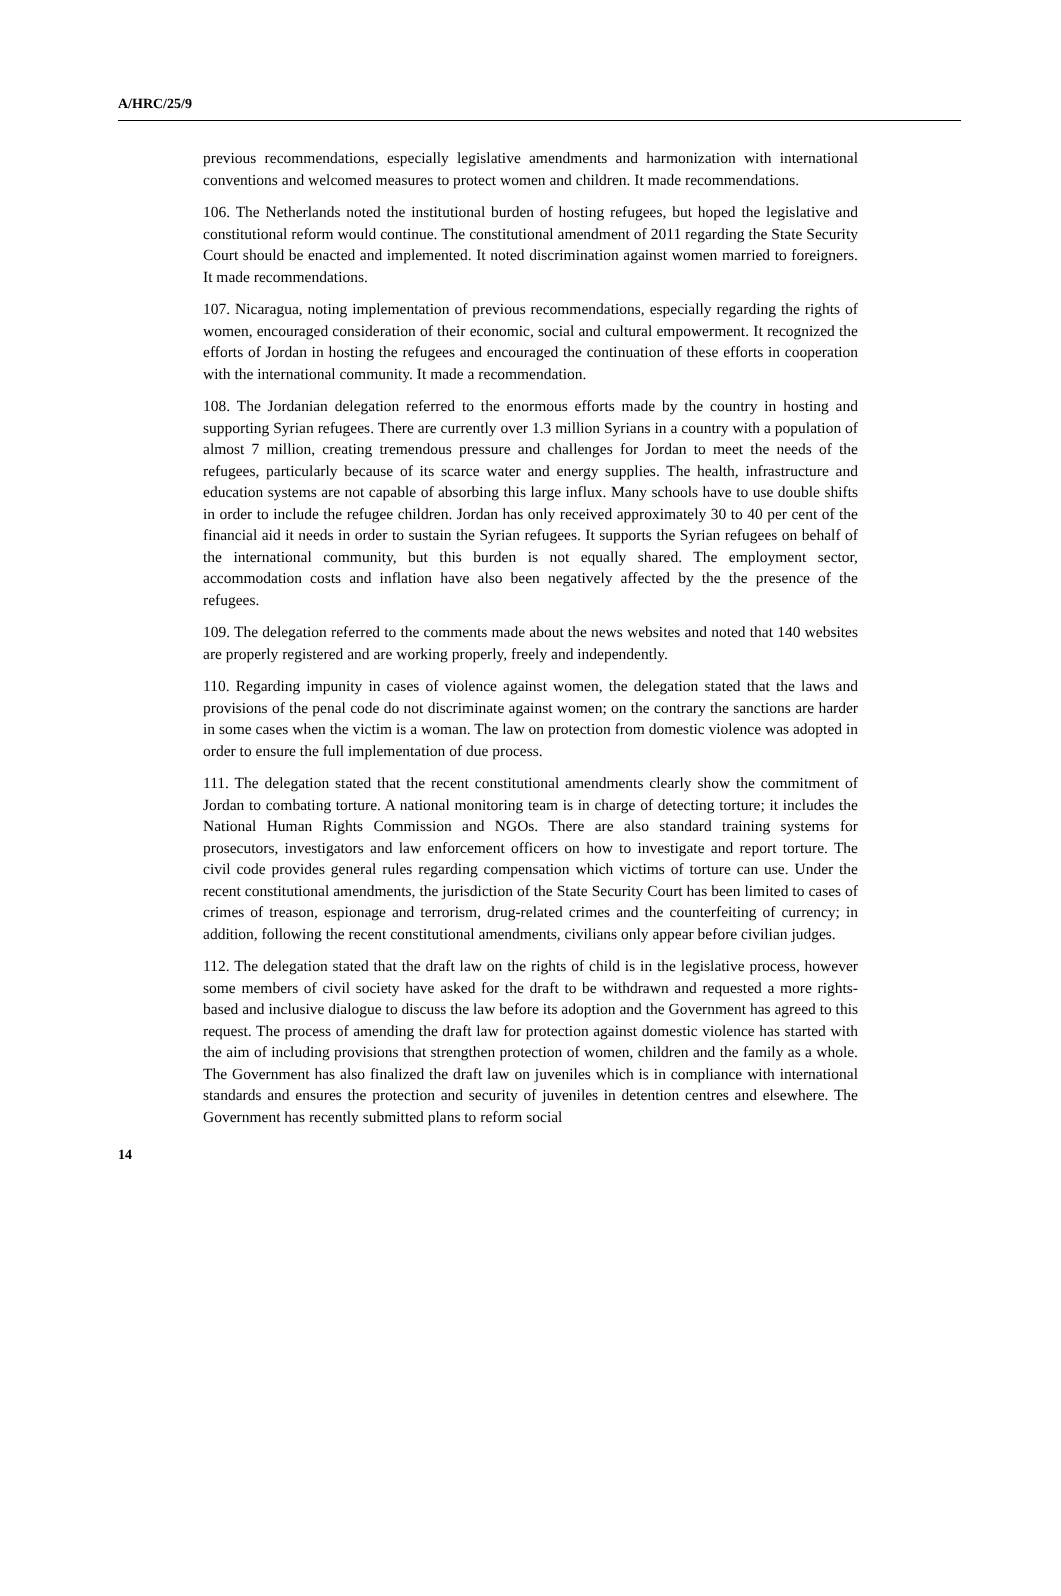A/HRC/25/9
previous recommendations, especially legislative amendments and harmonization with international conventions and welcomed measures to protect women and children. It made recommendations.
106. The Netherlands noted the institutional burden of hosting refugees, but hoped the legislative and constitutional reform would continue. The constitutional amendment of 2011 regarding the State Security Court should be enacted and implemented. It noted discrimination against women married to foreigners. It made recommendations.
107. Nicaragua, noting implementation of previous recommendations, especially regarding the rights of women, encouraged consideration of their economic, social and cultural empowerment. It recognized the efforts of Jordan in hosting the refugees and encouraged the continuation of these efforts in cooperation with the international community. It made a recommendation.
108. The Jordanian delegation referred to the enormous efforts made by the country in hosting and supporting Syrian refugees. There are currently over 1.3 million Syrians in a country with a population of almost 7 million, creating tremendous pressure and challenges for Jordan to meet the needs of the refugees, particularly because of its scarce water and energy supplies. The health, infrastructure and education systems are not capable of absorbing this large influx. Many schools have to use double shifts in order to include the refugee children. Jordan has only received approximately 30 to 40 per cent of the financial aid it needs in order to sustain the Syrian refugees. It supports the Syrian refugees on behalf of the international community, but this burden is not equally shared. The employment sector, accommodation costs and inflation have also been negatively affected by the the presence of the refugees.
109. The delegation referred to the comments made about the news websites and noted that 140 websites are properly registered and are working properly, freely and independently.
110. Regarding impunity in cases of violence against women, the delegation stated that the laws and provisions of the penal code do not discriminate against women; on the contrary the sanctions are harder in some cases when the victim is a woman. The law on protection from domestic violence was adopted in order to ensure the full implementation of due process.
111. The delegation stated that the recent constitutional amendments clearly show the commitment of Jordan to combating torture. A national monitoring team is in charge of detecting torture; it includes the National Human Rights Commission and NGOs. There are also standard training systems for prosecutors, investigators and law enforcement officers on how to investigate and report torture. The civil code provides general rules regarding compensation which victims of torture can use. Under the recent constitutional amendments, the jurisdiction of the State Security Court has been limited to cases of crimes of treason, espionage and terrorism, drug-related crimes and the counterfeiting of currency; in addition, following the recent constitutional amendments, civilians only appear before civilian judges.
112. The delegation stated that the draft law on the rights of child is in the legislative process, however some members of civil society have asked for the draft to be withdrawn and requested a more rights-based and inclusive dialogue to discuss the law before its adoption and the Government has agreed to this request. The process of amending the draft law for protection against domestic violence has started with the aim of including provisions that strengthen protection of women, children and the family as a whole. The Government has also finalized the draft law on juveniles which is in compliance with international standards and ensures the protection and security of juveniles in detention centres and elsewhere. The Government has recently submitted plans to reform social
14